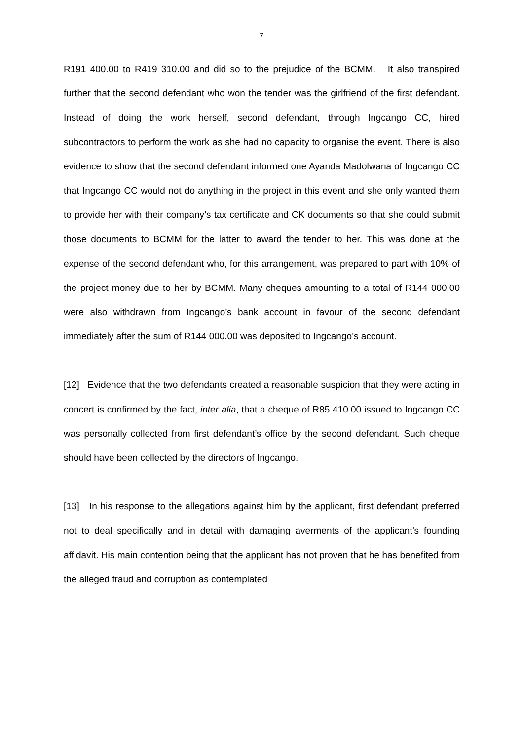7
R191 400.00 to R419 310.00 and did so to the prejudice of the BCMM. It also transpired further that the second defendant who won the tender was the girlfriend of the first defendant. Instead of doing the work herself, second defendant, through Ingcango CC, hired subcontractors to perform the work as she had no capacity to organise the event. There is also evidence to show that the second defendant informed one Ayanda Madolwana of Ingcango CC that Ingcango CC would not do anything in the project in this event and she only wanted them to provide her with their company’s tax certificate and CK documents so that she could submit those documents to BCMM for the latter to award the tender to her. This was done at the expense of the second defendant who, for this arrangement, was prepared to part with 10% of the project money due to her by BCMM. Many cheques amounting to a total of R144 000.00 were also withdrawn from Ingcango’s bank account in favour of the second defendant immediately after the sum of R144 000.00 was deposited to Ingcango’s account.
[12] Evidence that the two defendants created a reasonable suspicion that they were acting in concert is confirmed by the fact, inter alia, that a cheque of R85 410.00 issued to Ingcango CC was personally collected from first defendant’s office by the second defendant. Such cheque should have been collected by the directors of Ingcango.
[13] In his response to the allegations against him by the applicant, first defendant preferred not to deal specifically and in detail with damaging averments of the applicant’s founding affidavit. His main contention being that the applicant has not proven that he has benefited from the alleged fraud and corruption as contemplated